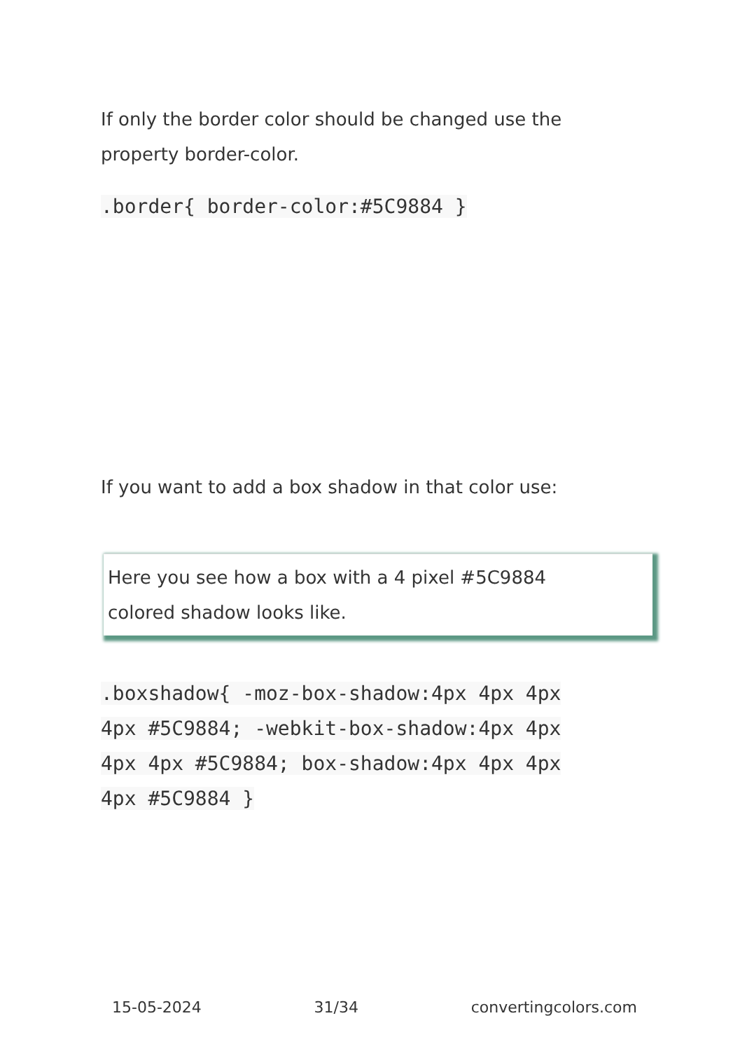If only the border color should be changed use the property border-color.
.border{ border-color:#5C9884 }
If you want to add a box shadow in that color use:
Here you see how a box with a 4 pixel #5C9884
colored shadow looks like.
.boxshadow{ -moz-box-shadow:4px 4px 4px 4px #5C9884; -webkit-box-shadow:4px 4px 4px 4px #5C9884; box-shadow:4px 4px 4px 4px #5C9884 }
15-05-2024 31/34 convertingcolors.com